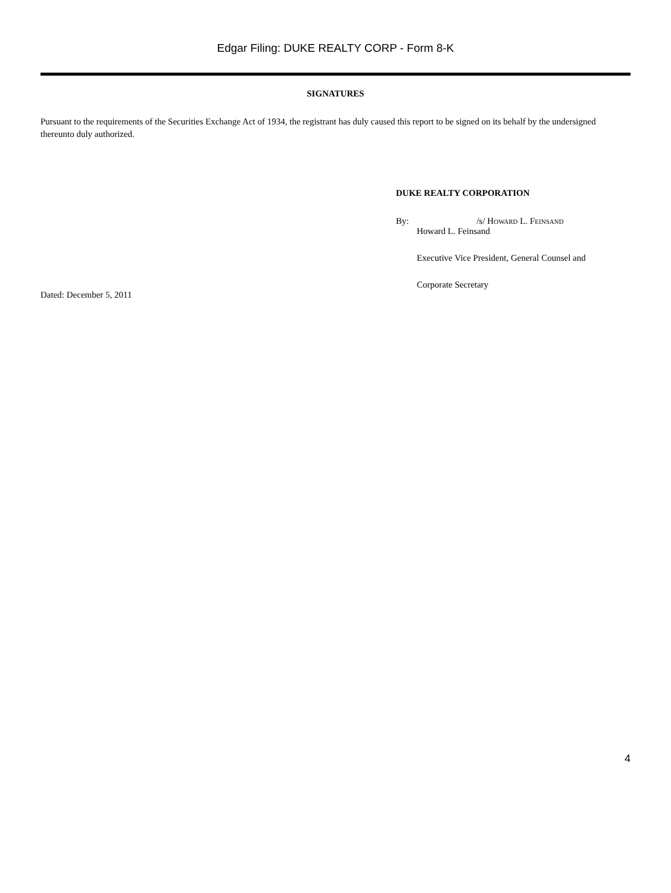Edgar Filing: DUKE REALTY CORP - Form 8-K
SIGNATURES
Pursuant to the requirements of the Securities Exchange Act of 1934, the registrant has duly caused this report to be signed on its behalf by the undersigned thereunto duly authorized.
DUKE REALTY CORPORATION
By: /s/ HOWARD L. FEINSAND
Howard L. Feinsand
Executive Vice President, General Counsel and
Corporate Secretary
Dated: December 5, 2011
4